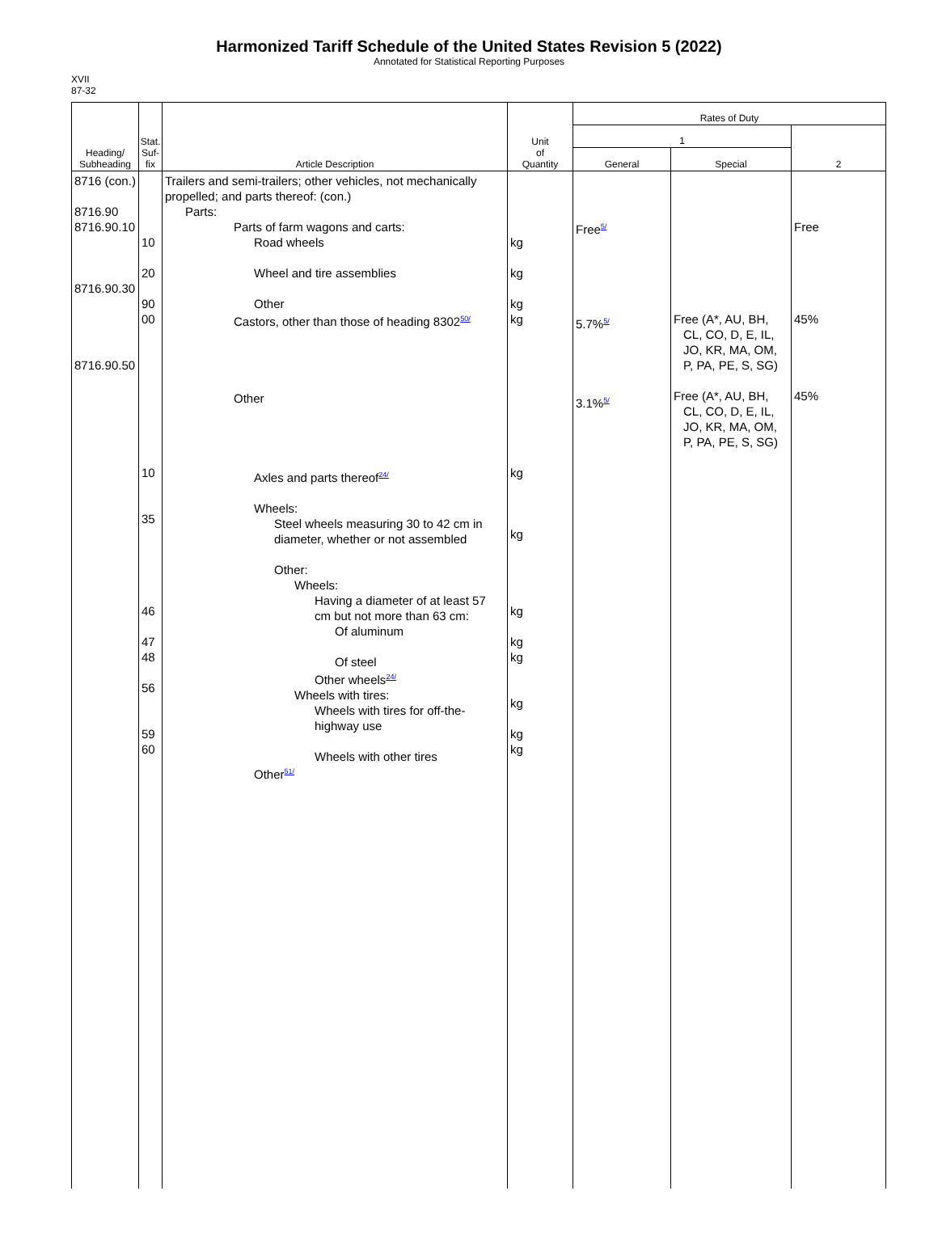Harmonized Tariff Schedule of the United States Revision 5 (2022)
Annotated for Statistical Reporting Purposes
XVII
87-32
| Heading/ Subheading | Stat. Suf- fix | Article Description | Unit of Quantity | Rates of Duty | | |
| --- | --- | --- | --- | --- | --- | --- |
| | | | | 1 | | 2 |
| | | | | General | Special | |
| 8716 (con.) 8716.90 8716.90.10 8716.90.30 8716.90.50 | 10 20 90 00 10 35 46 47 48 56 59 60 | Trailers and semi-trailers; other vehicles, not mechanically propelled; and parts thereof: (con.) Parts: Parts of farm wagons and carts: Road wheels Wheel and tire assemblies Other Castors, other than those of heading 8302<sup>50/</sup> Other Axles and parts thereof<sup>24/</sup> Wheels: Steel wheels measuring 30 to 42 cm in diameter, whether or not assembled Other: Wheels: Having a diameter of at least 57 cm but not more than 63 cm: Of aluminum Of steel Other wheels<sup>24/</sup> Wheels with tires: Wheels with tires for off-the-highway use Wheels with other tires Other<sup>51/</sup> | kg kg kg kg kg kg kg kg kg kg kg kg | Free<sup>5/</sup> 5.7%<sup>5/</sup> 3.1%<sup>5/</sup> | Free (A*, AU, BH, CL, CO, D, E, IL, JO, KR, MA, OM, P, PA, PE, S, SG) Free (A*, AU, BH, CL, CO, D, E, IL, JO, KR, MA, OM, P, PA, PE, S, SG) | Free 45% 45% |